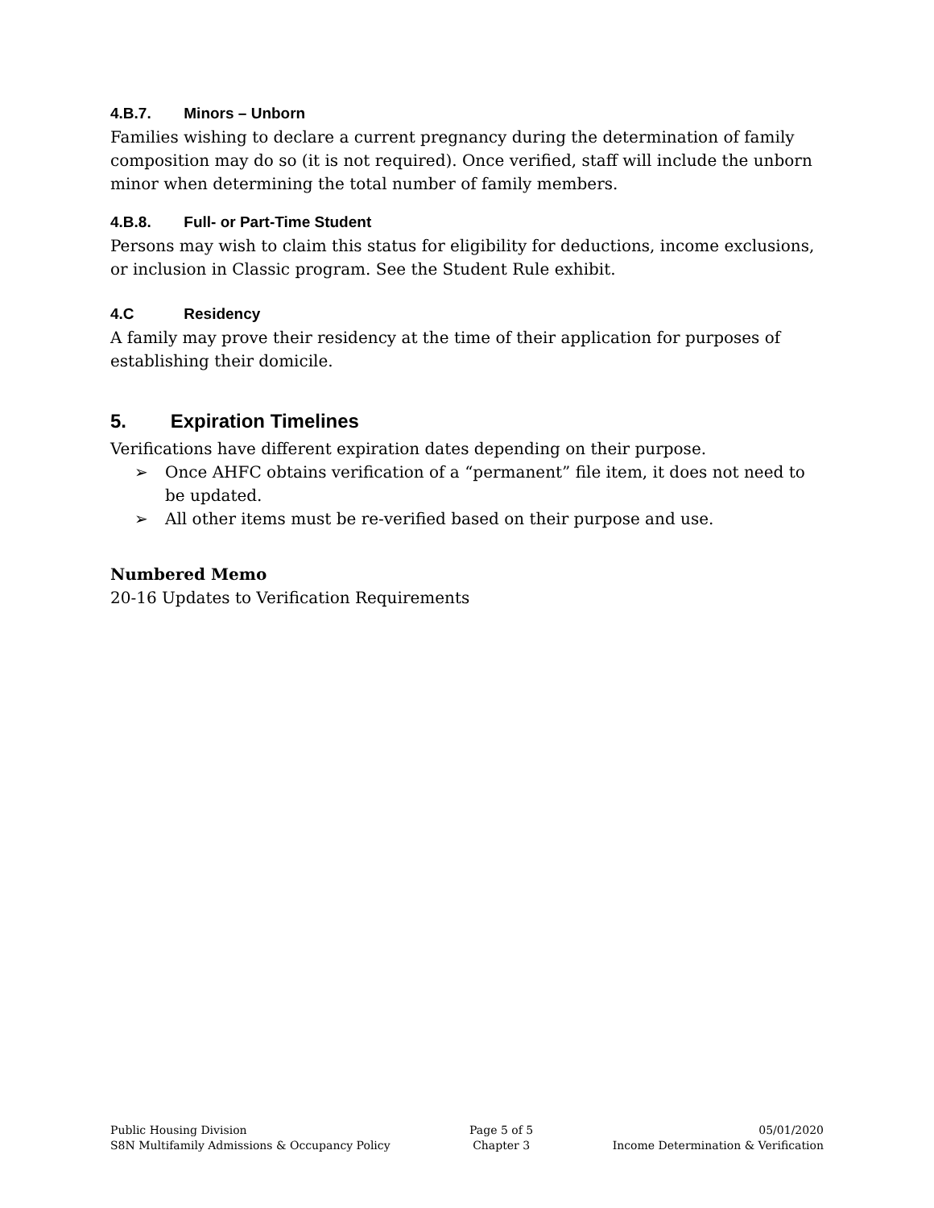4.B.7. Minors – Unborn
Families wishing to declare a current pregnancy during the determination of family composition may do so (it is not required). Once verified, staff will include the unborn minor when determining the total number of family members.
4.B.8. Full- or Part-Time Student
Persons may wish to claim this status for eligibility for deductions, income exclusions, or inclusion in Classic program. See the Student Rule exhibit.
4.C Residency
A family may prove their residency at the time of their application for purposes of establishing their domicile.
5. Expiration Timelines
Verifications have different expiration dates depending on their purpose.
➢ Once AHFC obtains verification of a “permanent” file item, it does not need to be updated.
➢ All other items must be re-verified based on their purpose and use.
Numbered Memo
20-16 Updates to Verification Requirements
Public Housing Division
S8N Multifamily Admissions & Occupancy Policy
Page 5 of 5
Chapter 3
05/01/2020
Income Determination & Verification